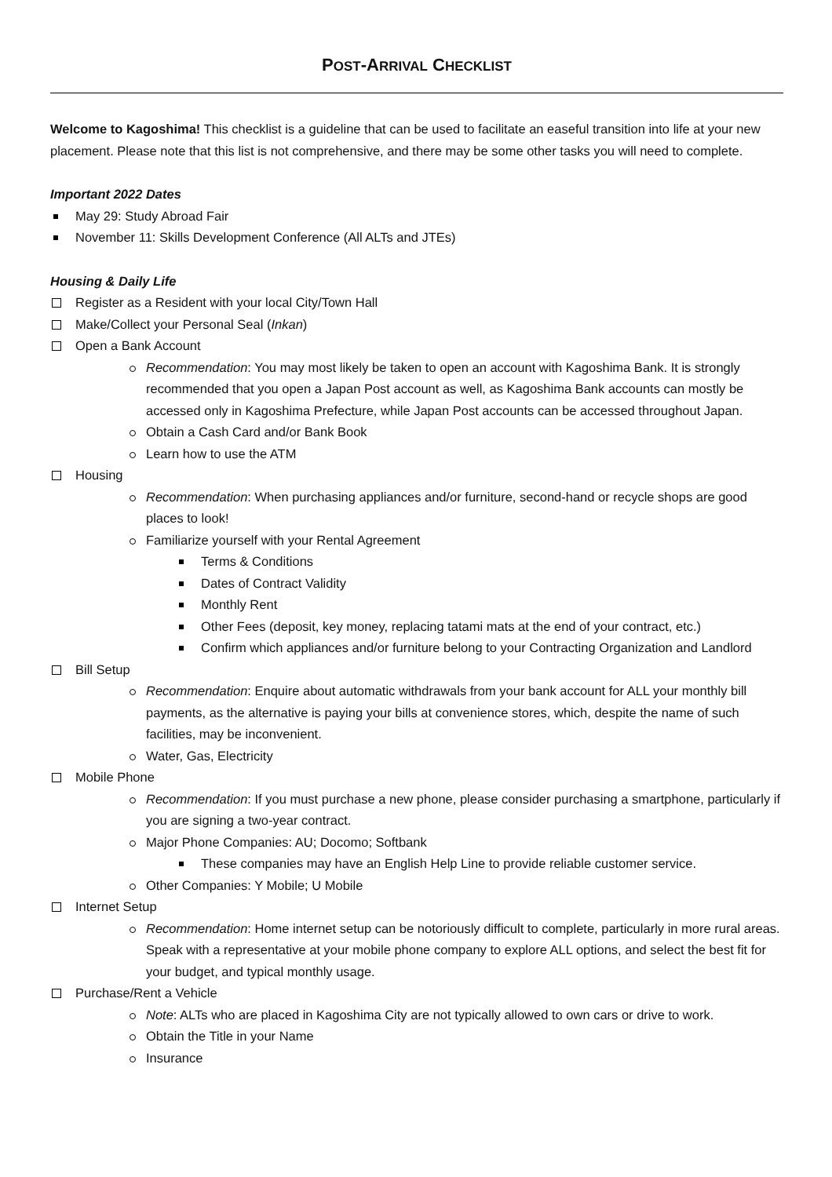POST-ARRIVAL CHECKLIST
Welcome to Kagoshima! This checklist is a guideline that can be used to facilitate an easeful transition into life at your new placement. Please note that this list is not comprehensive, and there may be some other tasks you will need to complete.
Important 2022 Dates
May 29: Study Abroad Fair
November 11: Skills Development Conference (All ALTs and JTEs)
Housing & Daily Life
Register as a Resident with your local City/Town Hall
Make/Collect your Personal Seal (Inkan)
Open a Bank Account
Recommendation: You may most likely be taken to open an account with Kagoshima Bank. It is strongly recommended that you open a Japan Post account as well, as Kagoshima Bank accounts can mostly be accessed only in Kagoshima Prefecture, while Japan Post accounts can be accessed throughout Japan.
Obtain a Cash Card and/or Bank Book
Learn how to use the ATM
Housing
Recommendation: When purchasing appliances and/or furniture, second-hand or recycle shops are good places to look!
Familiarize yourself with your Rental Agreement
Terms & Conditions
Dates of Contract Validity
Monthly Rent
Other Fees (deposit, key money, replacing tatami mats at the end of your contract, etc.)
Confirm which appliances and/or furniture belong to your Contracting Organization and Landlord
Bill Setup
Recommendation: Enquire about automatic withdrawals from your bank account for ALL your monthly bill payments, as the alternative is paying your bills at convenience stores, which, despite the name of such facilities, may be inconvenient.
Water, Gas, Electricity
Mobile Phone
Recommendation: If you must purchase a new phone, please consider purchasing a smartphone, particularly if you are signing a two-year contract.
Major Phone Companies: AU; Docomo; Softbank
These companies may have an English Help Line to provide reliable customer service.
Other Companies: Y Mobile; U Mobile
Internet Setup
Recommendation: Home internet setup can be notoriously difficult to complete, particularly in more rural areas. Speak with a representative at your mobile phone company to explore ALL options, and select the best fit for your budget, and typical monthly usage.
Purchase/Rent a Vehicle
Note: ALTs who are placed in Kagoshima City are not typically allowed to own cars or drive to work.
Obtain the Title in your Name
Insurance